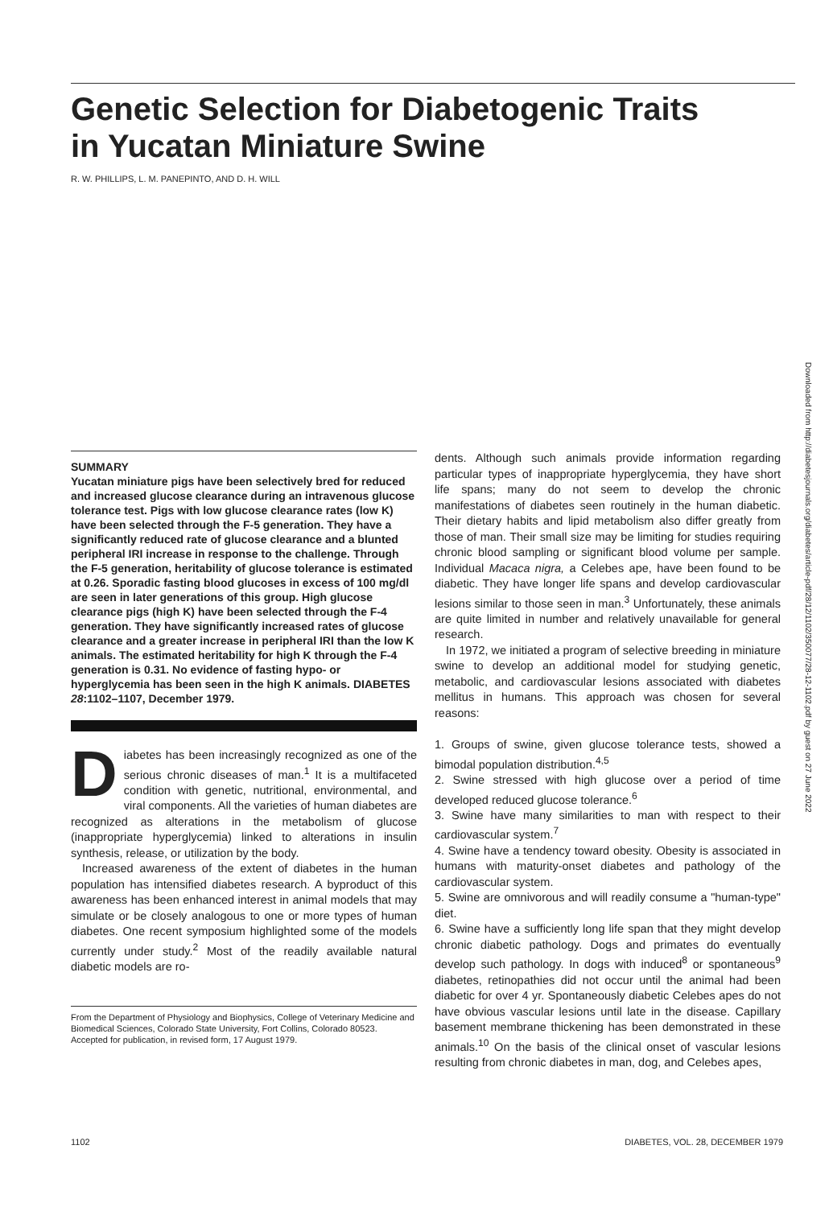Genetic Selection for Diabetogenic Traits
in Yucatan Miniature Swine
R. W. PHILLIPS, L. M. PANEPINTO, AND D. H. WILL
Downloaded from http://diabetesjournals.org/diabetes/article-pdf/28/12/1102/350077/28-12-1102.pdf by guest on 27 June 2022
SUMMARY
Yucatan miniature pigs have been selectively bred for reduced and increased glucose clearance during an intravenous glucose tolerance test. Pigs with low glucose clearance rates (low K) have been selected through the F-5 generation. They have a significantly reduced rate of glucose clearance and a blunted peripheral IRI increase in response to the challenge. Through the F-5 generation, heritability of glucose tolerance is estimated at 0.26. Sporadic fasting blood glucoses in excess of 100 mg/dl are seen in later generations of this group. High glucose clearance pigs (high K) have been selected through the F-4 generation. They have significantly increased rates of glucose clearance and a greater increase in peripheral IRI than the low K animals. The estimated heritability for high K through the F-4 generation is 0.31. No evidence of fasting hypo- or hyperglycemia has been seen in the high K animals. DIABETES 28:1102–1107, December 1979.
Diabetes has been increasingly recognized as one of the serious chronic diseases of man.<sup>1</sup> It is a multifaceted condition with genetic, nutritional, environmental, and viral components. All the varieties of human diabetes are recognized as alterations in the metabolism of glucose (inappropriate hyperglycemia) linked to alterations in insulin synthesis, release, or utilization by the body.
Increased awareness of the extent of diabetes in the human population has intensified diabetes research. A byproduct of this awareness has been enhanced interest in animal models that may simulate or be closely analogous to one or more types of human diabetes. One recent symposium highlighted some of the models currently under study.<sup>2</sup> Most of the readily available natural diabetic models are ro-
From the Department of Physiology and Biophysics, College of Veterinary Medicine and Biomedical Sciences, Colorado State University, Fort Collins, Colorado 80523.
Accepted for publication, in revised form, 17 August 1979.
dents. Although such animals provide information regarding particular types of inappropriate hyperglycemia, they have short life spans; many do not seem to develop the chronic manifestations of diabetes seen routinely in the human diabetic. Their dietary habits and lipid metabolism also differ greatly from those of man. Their small size may be limiting for studies requiring chronic blood sampling or significant blood volume per sample. Individual Macaca nigra, a Celebes ape, have been found to be diabetic. They have longer life spans and develop cardiovascular lesions similar to those seen in man.<sup>3</sup> Unfortunately, these animals are quite limited in number and relatively unavailable for general research.
In 1972, we initiated a program of selective breeding in miniature swine to develop an additional model for studying genetic, metabolic, and cardiovascular lesions associated with diabetes mellitus in humans. This approach was chosen for several reasons:
1. Groups of swine, given glucose tolerance tests, showed a bimodal population distribution.<sup>4,5</sup>
2. Swine stressed with high glucose over a period of time developed reduced glucose tolerance.<sup>6</sup>
3. Swine have many similarities to man with respect to their cardiovascular system.<sup>7</sup>
4. Swine have a tendency toward obesity. Obesity is associated in humans with maturity-onset diabetes and pathology of the cardiovascular system.
5. Swine are omnivorous and will readily consume a "human-type" diet.
6. Swine have a sufficiently long life span that they might develop chronic diabetic pathology. Dogs and primates do eventually develop such pathology. In dogs with induced<sup>8</sup> or spontaneous<sup>9</sup> diabetes, retinopathies did not occur until the animal had been diabetic for over 4 yr. Spontaneously diabetic Celebes apes do not have obvious vascular lesions until late in the disease. Capillary basement membrane thickening has been demonstrated in these animals.<sup>10</sup> On the basis of the clinical onset of vascular lesions resulting from chronic diabetes in man, dog, and Celebes apes,
1102 DIABETES, VOL. 28, DECEMBER 1979